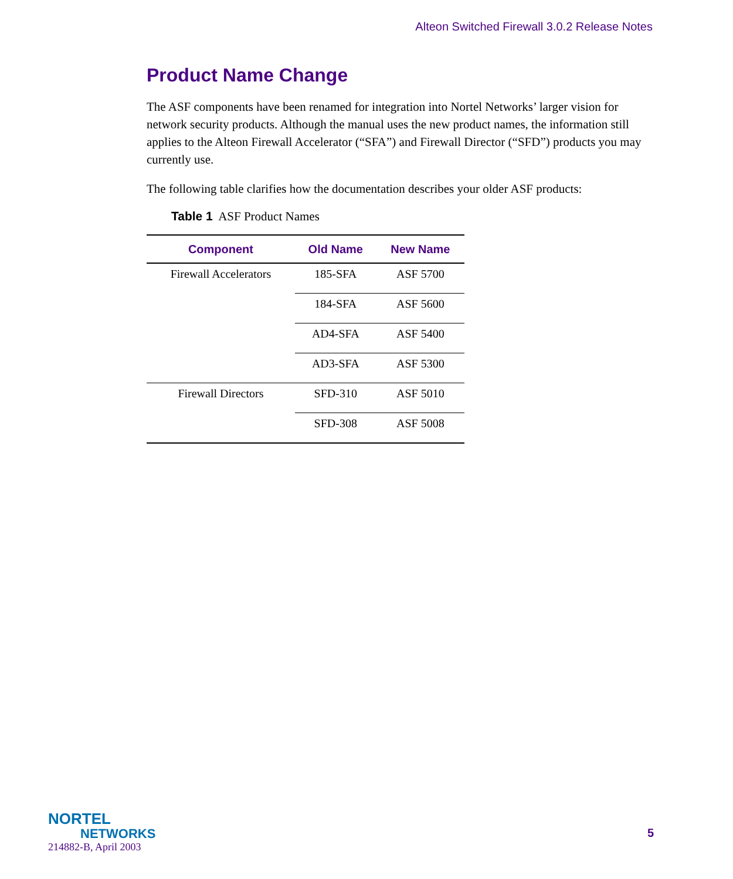Alteon Switched Firewall 3.0.2 Release Notes
Product Name Change
The ASF components have been renamed for integration into Nortel Networks’ larger vision for network security products. Although the manual uses the new product names, the information still applies to the Alteon Firewall Accelerator (“SFA”) and Firewall Director (“SFD”) products you may currently use.
The following table clarifies how the documentation describes your older ASF products:
Table 1 ASF Product Names
| Component | Old Name | New Name |
| --- | --- | --- |
| Firewall Accelerators | 185-SFA | ASF 5700 |
| | 184-SFA | ASF 5600 |
| | AD4-SFA | ASF 5400 |
| | AD3-SFA | ASF 5300 |
| Firewall Directors | SFD-310 | ASF 5010 |
| | SFD-308 | ASF 5008 |
NORTEL
NETWORKS
214882-B, April 2003
5